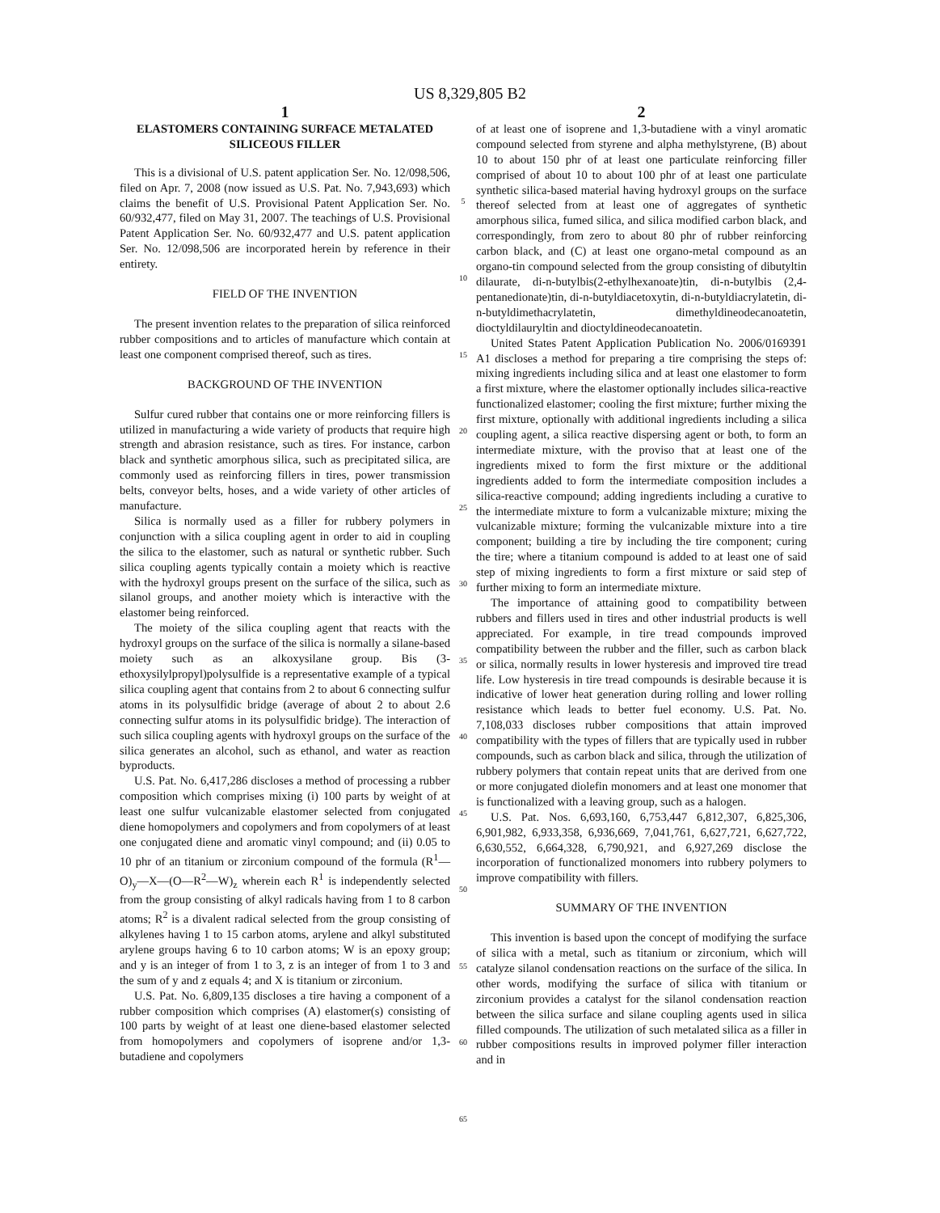US 8,329,805 B2
1
ELASTOMERS CONTAINING SURFACE METALATED SILICEOUS FILLER
This is a divisional of U.S. patent application Ser. No. 12/098,506, filed on Apr. 7, 2008 (now issued as U.S. Pat. No. 7,943,693) which claims the benefit of U.S. Provisional Patent Application Ser. No. 60/932,477, filed on May 31, 2007. The teachings of U.S. Provisional Patent Application Ser. No. 60/932,477 and U.S. patent application Ser. No. 12/098,506 are incorporated herein by reference in their entirety.
FIELD OF THE INVENTION
The present invention relates to the preparation of silica reinforced rubber compositions and to articles of manufacture which contain at least one component comprised thereof, such as tires.
BACKGROUND OF THE INVENTION
Sulfur cured rubber that contains one or more reinforcing fillers is utilized in manufacturing a wide variety of products that require high strength and abrasion resistance, such as tires. For instance, carbon black and synthetic amorphous silica, such as precipitated silica, are commonly used as reinforcing fillers in tires, power transmission belts, conveyor belts, hoses, and a wide variety of other articles of manufacture.
Silica is normally used as a filler for rubbery polymers in conjunction with a silica coupling agent in order to aid in coupling the silica to the elastomer, such as natural or synthetic rubber. Such silica coupling agents typically contain a moiety which is reactive with the hydroxyl groups present on the surface of the silica, such as silanol groups, and another moiety which is interactive with the elastomer being reinforced.
The moiety of the silica coupling agent that reacts with the hydroxyl groups on the surface of the silica is normally a silane-based moiety such as an alkoxysilane group. Bis (3-ethoxysilylpropyl)polysulfide is a representative example of a typical silica coupling agent that contains from 2 to about 6 connecting sulfur atoms in its polysulfidic bridge (average of about 2 to about 2.6 connecting sulfur atoms in its polysulfidic bridge). The interaction of such silica coupling agents with hydroxyl groups on the surface of the silica generates an alcohol, such as ethanol, and water as reaction byproducts.
U.S. Pat. No. 6,417,286 discloses a method of processing a rubber composition which comprises mixing (i) 100 parts by weight of at least one sulfur vulcanizable elastomer selected from conjugated diene homopolymers and copolymers and from copolymers of at least one conjugated diene and aromatic vinyl compound; and (ii) 0.05 to 10 phr of an titanium or zirconium compound of the formula (R<sup>1</sup>—O)<sub>y</sub>—X—(O—R<sup>2</sup>—W)<sub>z</sub> wherein each R<sup>1</sup> is independently selected from the group consisting of alkyl radicals having from 1 to 8 carbon atoms; R<sup>2</sup> is a divalent radical selected from the group consisting of alkylenes having 1 to 15 carbon atoms, arylene and alkyl substituted arylene groups having 6 to 10 carbon atoms; W is an epoxy group; and y is an integer of from 1 to 3, z is an integer of from 1 to 3 and the sum of y and z equals 4; and X is titanium or zirconium.
U.S. Pat. No. 6,809,135 discloses a tire having a component of a rubber composition which comprises (A) elastomer(s) consisting of 100 parts by weight of at least one diene-based elastomer selected from homopolymers and copolymers of isoprene and/or 1,3-butadiene and copolymers
5
10
15
20
25
30
35
40
45
50
55
60
65
2
of at least one of isoprene and 1,3-butadiene with a vinyl aromatic compound selected from styrene and alpha methylstyrene, (B) about 10 to about 150 phr of at least one particulate reinforcing filler comprised of about 10 to about 100 phr of at least one particulate synthetic silica-based material having hydroxyl groups on the surface thereof selected from at least one of aggregates of synthetic amorphous silica, fumed silica, and silica modified carbon black, and correspondingly, from zero to about 80 phr of rubber reinforcing carbon black, and (C) at least one organo-metal compound as an organo-tin compound selected from the group consisting of dibutyltin dilaurate, di-n-butylbis(2-ethylhexanoate)tin, di-n-butylbis (2,4-pentanedionate)tin, di-n-butyldiacetoxytin, di-n-butyldiacrylatetin, di-n-butyldimethacrylatetin, dimethyldineodecanoatetin, dioctyldilauryltin and dioctyldineodecanoatetin.
United States Patent Application Publication No. 2006/0169391 A1 discloses a method for preparing a tire comprising the steps of: mixing ingredients including silica and at least one elastomer to form a first mixture, where the elastomer optionally includes silica-reactive functionalized elastomer; cooling the first mixture; further mixing the first mixture, optionally with additional ingredients including a silica coupling agent, a silica reactive dispersing agent or both, to form an intermediate mixture, with the proviso that at least one of the ingredients mixed to form the first mixture or the additional ingredients added to form the intermediate composition includes a silica-reactive compound; adding ingredients including a curative to the intermediate mixture to form a vulcanizable mixture; mixing the vulcanizable mixture; forming the vulcanizable mixture into a tire component; building a tire by including the tire component; curing the tire; where a titanium compound is added to at least one of said step of mixing ingredients to form a first mixture or said step of further mixing to form an intermediate mixture.
The importance of attaining good to compatibility between rubbers and fillers used in tires and other industrial products is well appreciated. For example, in tire tread compounds improved compatibility between the rubber and the filler, such as carbon black or silica, normally results in lower hysteresis and improved tire tread life. Low hysteresis in tire tread compounds is desirable because it is indicative of lower heat generation during rolling and lower rolling resistance which leads to better fuel economy. U.S. Pat. No. 7,108,033 discloses rubber compositions that attain improved compatibility with the types of fillers that are typically used in rubber compounds, such as carbon black and silica, through the utilization of rubbery polymers that contain repeat units that are derived from one or more conjugated diolefin monomers and at least one monomer that is functionalized with a leaving group, such as a halogen.
U.S. Pat. Nos. 6,693,160, 6,753,447 6,812,307, 6,825,306, 6,901,982, 6,933,358, 6,936,669, 7,041,761, 6,627,721, 6,627,722, 6,630,552, 6,664,328, 6,790,921, and 6,927,269 disclose the incorporation of functionalized monomers into rubbery polymers to improve compatibility with fillers.
SUMMARY OF THE INVENTION
This invention is based upon the concept of modifying the surface of silica with a metal, such as titanium or zirconium, which will catalyze silanol condensation reactions on the surface of the silica. In other words, modifying the surface of silica with titanium or zirconium provides a catalyst for the silanol condensation reaction between the silica surface and silane coupling agents used in silica filled compounds. The utilization of such metalated silica as a filler in rubber compositions results in improved polymer filler interaction and in